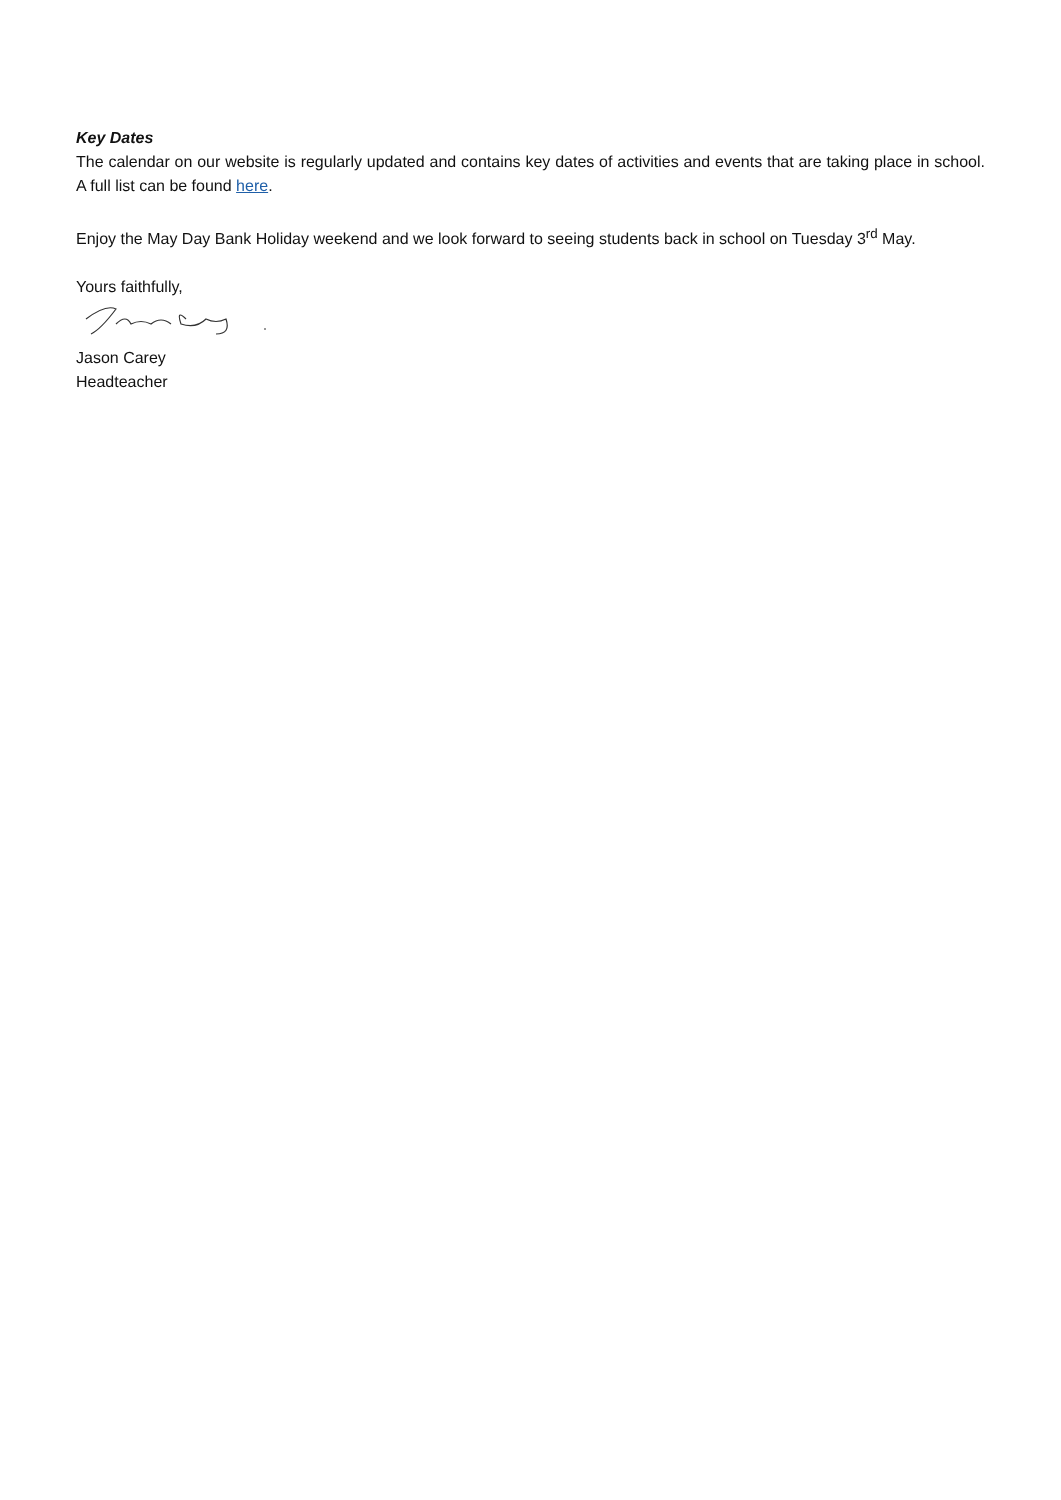Key Dates
The calendar on our website is regularly updated and contains key dates of activities and events that are taking place in school. A full list can be found here.
Enjoy the May Day Bank Holiday weekend and we look forward to seeing students back in school on Tuesday 3<sup>rd</sup> May.
Yours faithfully,
Jason Carey
Headteacher